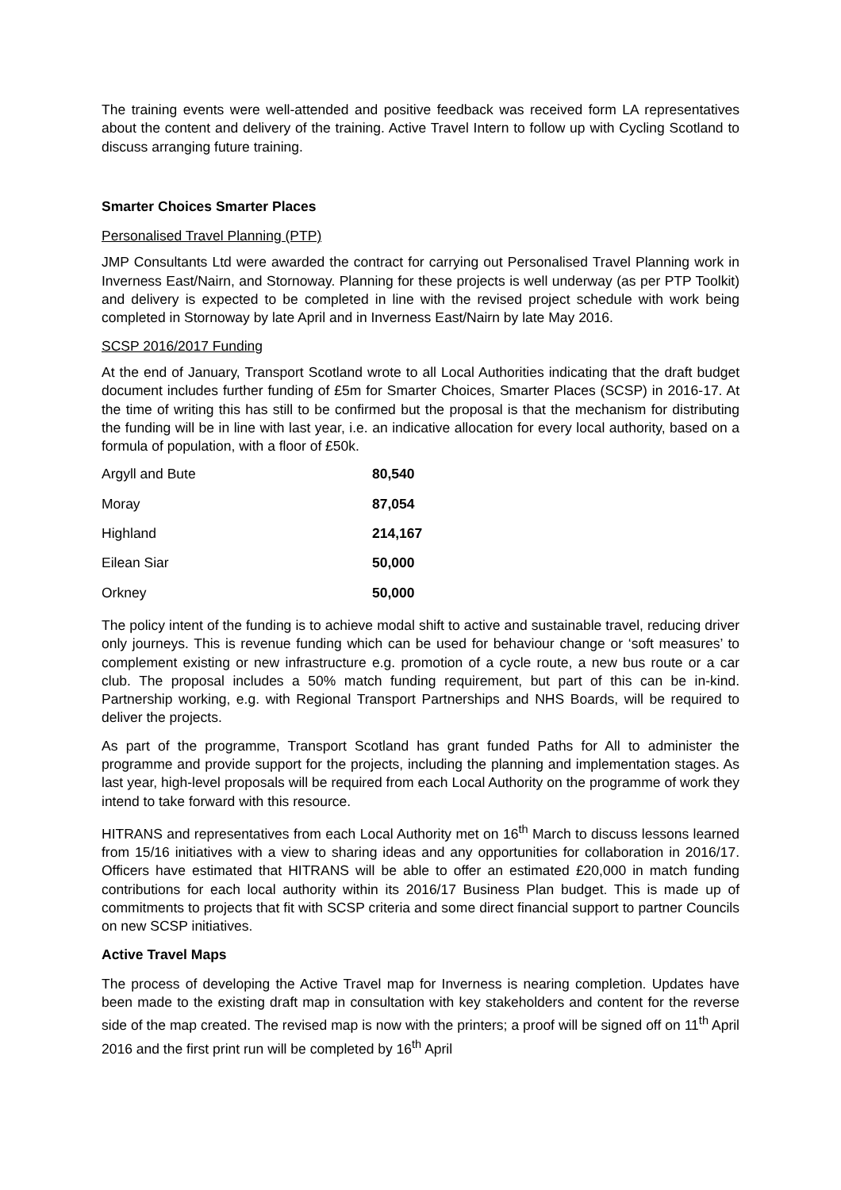The training events were well-attended and positive feedback was received form LA representatives about the content and delivery of the training. Active Travel Intern to follow up with Cycling Scotland to discuss arranging future training.
Smarter Choices Smarter Places
Personalised Travel Planning (PTP)
JMP Consultants Ltd were awarded the contract for carrying out Personalised Travel Planning work in Inverness East/Nairn, and Stornoway. Planning for these projects is well underway (as per PTP Toolkit) and delivery is expected to be completed in line with the revised project schedule with work being completed in Stornoway by late April and in Inverness East/Nairn by late May 2016.
SCSP 2016/2017 Funding
At the end of January, Transport Scotland wrote to all Local Authorities indicating that the draft budget document includes further funding of £5m for Smarter Choices, Smarter Places (SCSP) in 2016-17. At the time of writing this has still to be confirmed but the proposal is that the mechanism for distributing the funding will be in line with last year, i.e. an indicative allocation for every local authority, based on a formula of population, with a floor of £50k.
| Argyll and Bute | 80,540 |
| Moray | 87,054 |
| Highland | 214,167 |
| Eilean Siar | 50,000 |
| Orkney | 50,000 |
The policy intent of the funding is to achieve modal shift to active and sustainable travel, reducing driver only journeys. This is revenue funding which can be used for behaviour change or ‘soft measures’ to complement existing or new infrastructure e.g. promotion of a cycle route, a new bus route or a car club. The proposal includes a 50% match funding requirement, but part of this can be in-kind. Partnership working, e.g. with Regional Transport Partnerships and NHS Boards, will be required to deliver the projects.
As part of the programme, Transport Scotland has grant funded Paths for All to administer the programme and provide support for the projects, including the planning and implementation stages. As last year, high-level proposals will be required from each Local Authority on the programme of work they intend to take forward with this resource.
HITRANS and representatives from each Local Authority met on 16<sup>th</sup> March to discuss lessons learned from 15/16 initiatives with a view to sharing ideas and any opportunities for collaboration in 2016/17. Officers have estimated that HITRANS will be able to offer an estimated £20,000 in match funding contributions for each local authority within its 2016/17 Business Plan budget. This is made up of commitments to projects that fit with SCSP criteria and some direct financial support to partner Councils on new SCSP initiatives.
Active Travel Maps
The process of developing the Active Travel map for Inverness is nearing completion. Updates have been made to the existing draft map in consultation with key stakeholders and content for the reverse side of the map created. The revised map is now with the printers; a proof will be signed off on 11<sup>th</sup> April 2016 and the first print run will be completed by 16<sup>th</sup> April